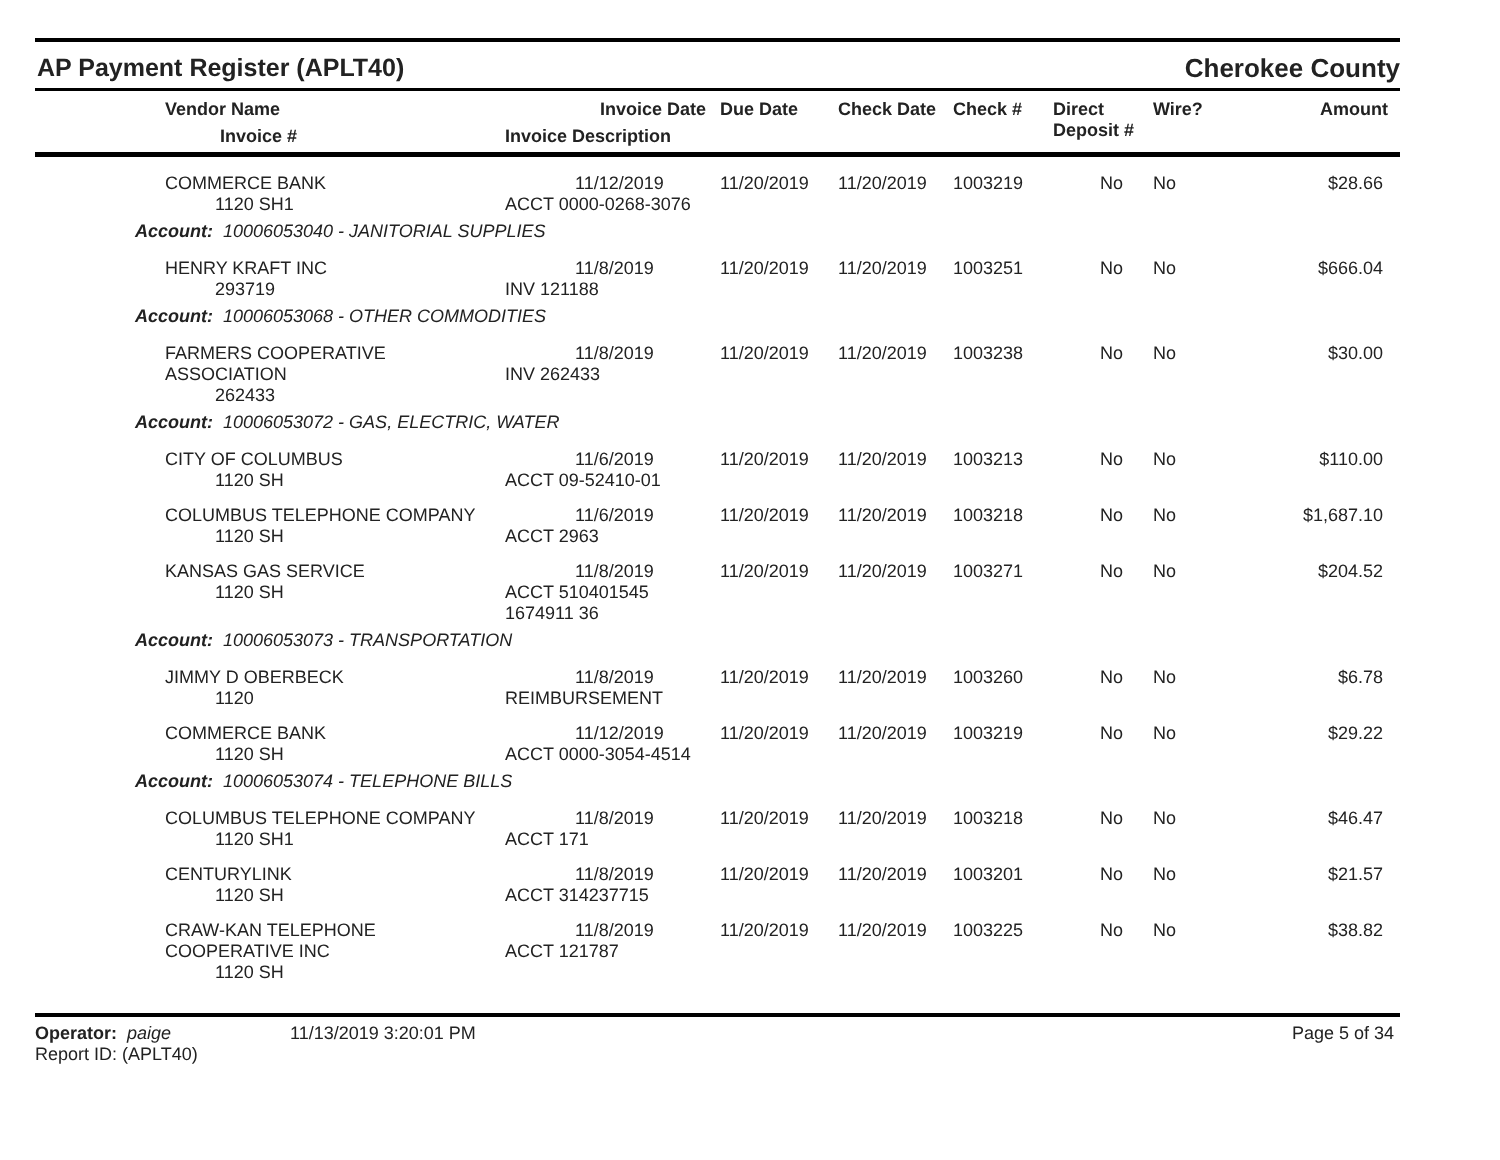AP Payment Register (APLT40)
Cherokee County
| | Vendor Name Invoice # | Invoice Date Invoice Description | Due Date | Check Date | Check # | Direct Deposit # | Wire? | Amount |
| --- | --- | --- | --- | --- | --- | --- | --- | --- |
| | COMMERCE BANK 1120 SH1 | 11/12/2019 ACCT 0000-0268-3076 | 11/20/2019 | 11/20/2019 | 1003219 | No | No | $28.66 |
| Account: 10006053040 - JANITORIAL SUPPLIES | | | | | | | | |
| | HENRY KRAFT INC 293719 | 11/8/2019 INV 121188 | 11/20/2019 | 11/20/2019 | 1003251 | No | No | $666.04 |
| Account: 10006053068 - OTHER COMMODITIES | | | | | | | | |
| | FARMERS COOPERATIVE ASSOCIATION 262433 | 11/8/2019 INV 262433 | 11/20/2019 | 11/20/2019 | 1003238 | No | No | $30.00 |
| Account: 10006053072 - GAS, ELECTRIC, WATER | | | | | | | | |
| | CITY OF COLUMBUS 1120 SH | 11/6/2019 ACCT 09-52410-01 | 11/20/2019 | 11/20/2019 | 1003213 | No | No | $110.00 |
| | COLUMBUS TELEPHONE COMPANY 1120 SH | 11/6/2019 ACCT 2963 | 11/20/2019 | 11/20/2019 | 1003218 | No | No | $1,687.10 |
| | KANSAS GAS SERVICE 1120 SH | 11/8/2019 ACCT 510401545 1674911 36 | 11/20/2019 | 11/20/2019 | 1003271 | No | No | $204.52 |
| Account: 10006053073 - TRANSPORTATION | | | | | | | | |
| | JIMMY D OBERBECK 1120 | 11/8/2019 REIMBURSEMENT | 11/20/2019 | 11/20/2019 | 1003260 | No | No | $6.78 |
| | COMMERCE BANK 1120 SH | 11/12/2019 ACCT 0000-3054-4514 | 11/20/2019 | 11/20/2019 | 1003219 | No | No | $29.22 |
| Account: 10006053074 - TELEPHONE BILLS | | | | | | | | |
| | COLUMBUS TELEPHONE COMPANY 1120 SH1 | 11/8/2019 ACCT 171 | 11/20/2019 | 11/20/2019 | 1003218 | No | No | $46.47 |
| | CENTURYLINK 1120 SH | 11/8/2019 ACCT 314237715 | 11/20/2019 | 11/20/2019 | 1003201 | No | No | $21.57 |
| | CRAW-KAN TELEPHONE COOPERATIVE INC 1120 SH | 11/8/2019 ACCT 121787 | 11/20/2019 | 11/20/2019 | 1003225 | No | No | $38.82 |
Operator: paige
Report ID: (APLT40)
11/13/2019 3:20:01 PM Page 5 of 34